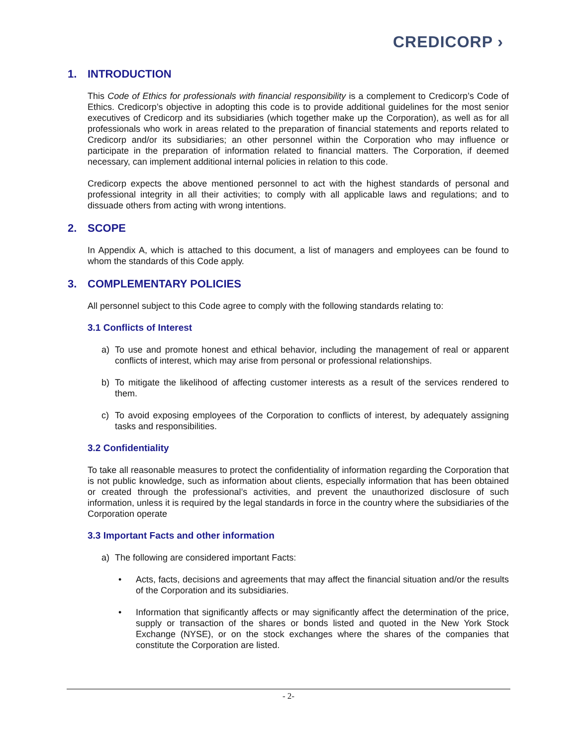CREDICORP ›
1. INTRODUCTION
This Code of Ethics for professionals with financial responsibility is a complement to Credicorp’s Code of Ethics. Credicorp’s objective in adopting this code is to provide additional guidelines for the most senior executives of Credicorp and its subsidiaries (which together make up the Corporation), as well as for all professionals who work in areas related to the preparation of financial statements and reports related to Credicorp and/or its subsidiaries; an other personnel within the Corporation who may influence or participate in the preparation of information related to financial matters. The Corporation, if deemed necessary, can implement additional internal policies in relation to this code.
Credicorp expects the above mentioned personnel to act with the highest standards of personal and professional integrity in all their activities; to comply with all applicable laws and regulations; and to dissuade others from acting with wrong intentions.
2. SCOPE
In Appendix A, which is attached to this document, a list of managers and employees can be found to whom the standards of this Code apply.
3. COMPLEMENTARY POLICIES
All personnel subject to this Code agree to comply with the following standards relating to:
3.1 Conflicts of Interest
a) To use and promote honest and ethical behavior, including the management of real or apparent conflicts of interest, which may arise from personal or professional relationships.
b) To mitigate the likelihood of affecting customer interests as a result of the services rendered to them.
c) To avoid exposing employees of the Corporation to conflicts of interest, by adequately assigning tasks and responsibilities.
3.2 Confidentiality
To take all reasonable measures to protect the confidentiality of information regarding the Corporation that is not public knowledge, such as information about clients, especially information that has been obtained or created through the professional’s activities, and prevent the unauthorized disclosure of such information, unless it is required by the legal standards in force in the country where the subsidiaries of the Corporation operate
3.3 Important Facts and other information
a) The following are considered important Facts:
• Acts, facts, decisions and agreements that may affect the financial situation and/or the results of the Corporation and its subsidiaries.
• Information that significantly affects or may significantly affect the determination of the price, supply or transaction of the shares or bonds listed and quoted in the New York Stock Exchange (NYSE), or on the stock exchanges where the shares of the companies that constitute the Corporation are listed.
- 2-